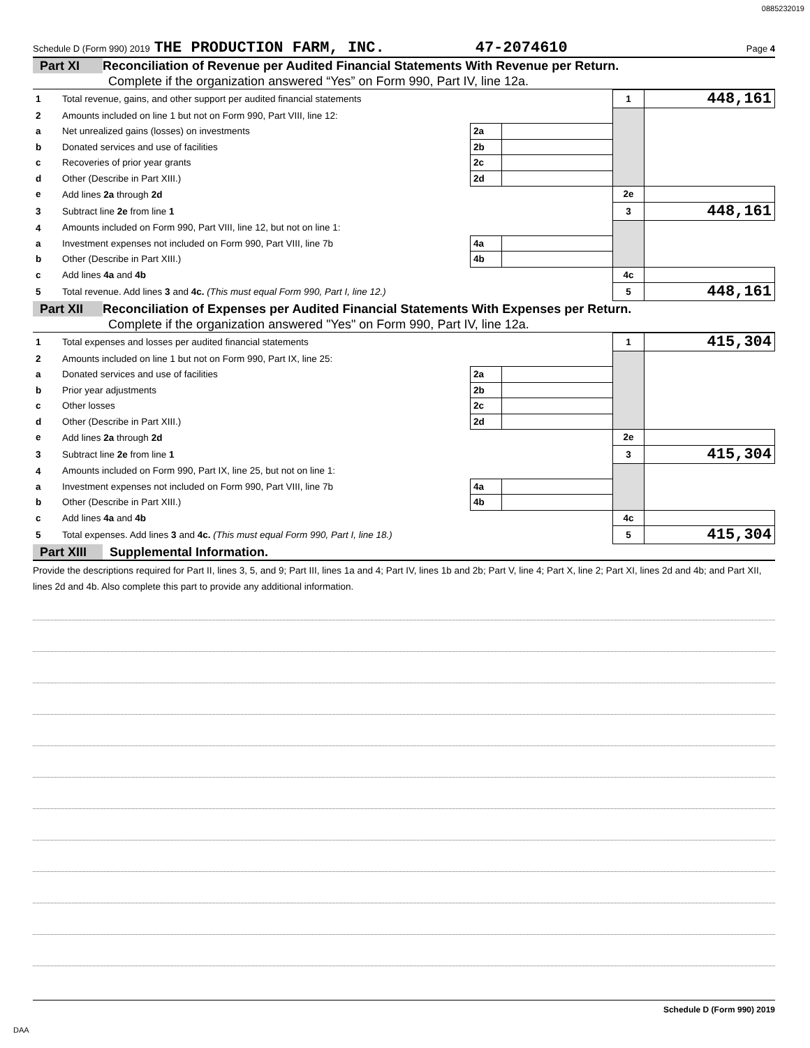0885232019
Schedule D (Form 990) 2019 THE PRODUCTION FARM, INC. 47-2074610 Page 4
Part XI Reconciliation of Revenue per Audited Financial Statements With Revenue per Return.
Complete if the organization answered “Yes” on Form 990, Part IV, line 12a.
| 1 | Total revenue, gains, and other support per audited financial statements | | | 1 | 448,161 |
| 2 | Amounts included on line 1 but not on Form 990, Part VIII, line 12: | | | | |
| a | Net unrealized gains (losses) on investments | 2a | | | |
| b | Donated services and use of facilities | 2b | | | |
| c | Recoveries of prior year grants | 2c | | | |
| d | Other (Describe in Part XIII.) | 2d | | | |
| e | Add lines 2a through 2d | | | 2e | |
| 3 | Subtract line 2e from line 1 | | | 3 | 448,161 |
| 4 | Amounts included on Form 990, Part VIII, line 12, but not on line 1: | | | | |
| a | Investment expenses not included on Form 990, Part VIII, line 7b | 4a | | | |
| b | Other (Describe in Part XIII.) | 4b | | | |
| c | Add lines 4a and 4b | | | 4c | |
| 5 | Total revenue. Add lines 3 and 4c. (This must equal Form 990, Part I, line 12.) | | | 5 | 448,161 |
Part XII Reconciliation of Expenses per Audited Financial Statements With Expenses per Return.
Complete if the organization answered "Yes" on Form 990, Part IV, line 12a.
| 1 | Total expenses and losses per audited financial statements | | | 1 | 415,304 |
| 2 | Amounts included on line 1 but not on Form 990, Part IX, line 25: | | | | |
| a | Donated services and use of facilities | 2a | | | |
| b | Prior year adjustments | 2b | | | |
| c | Other losses | 2c | | | |
| d | Other (Describe in Part XIII.) | 2d | | | |
| e | Add lines 2a through 2d | | | 2e | |
| 3 | Subtract line 2e from line 1 | | | 3 | 415,304 |
| 4 | Amounts included on Form 990, Part IX, line 25, but not on line 1: | | | | |
| a | Investment expenses not included on Form 990, Part VIII, line 7b | 4a | | | |
| b | Other (Describe in Part XIII.) | 4b | | | |
| c | Add lines 4a and 4b | | | 4c | |
| 5 | Total expenses. Add lines 3 and 4c. (This must equal Form 990, Part I, line 18.) | | | 5 | 415,304 |
Part XIII Supplemental Information.
Provide the descriptions required for Part II, lines 3, 5, and 9; Part III, lines 1a and 4; Part IV, lines 1b and 2b; Part V, line 4; Part X, line 2; Part XI, lines 2d and 4b; and Part XII, lines 2d and 4b. Also complete this part to provide any additional information.
Schedule D (Form 990) 2019
DAA